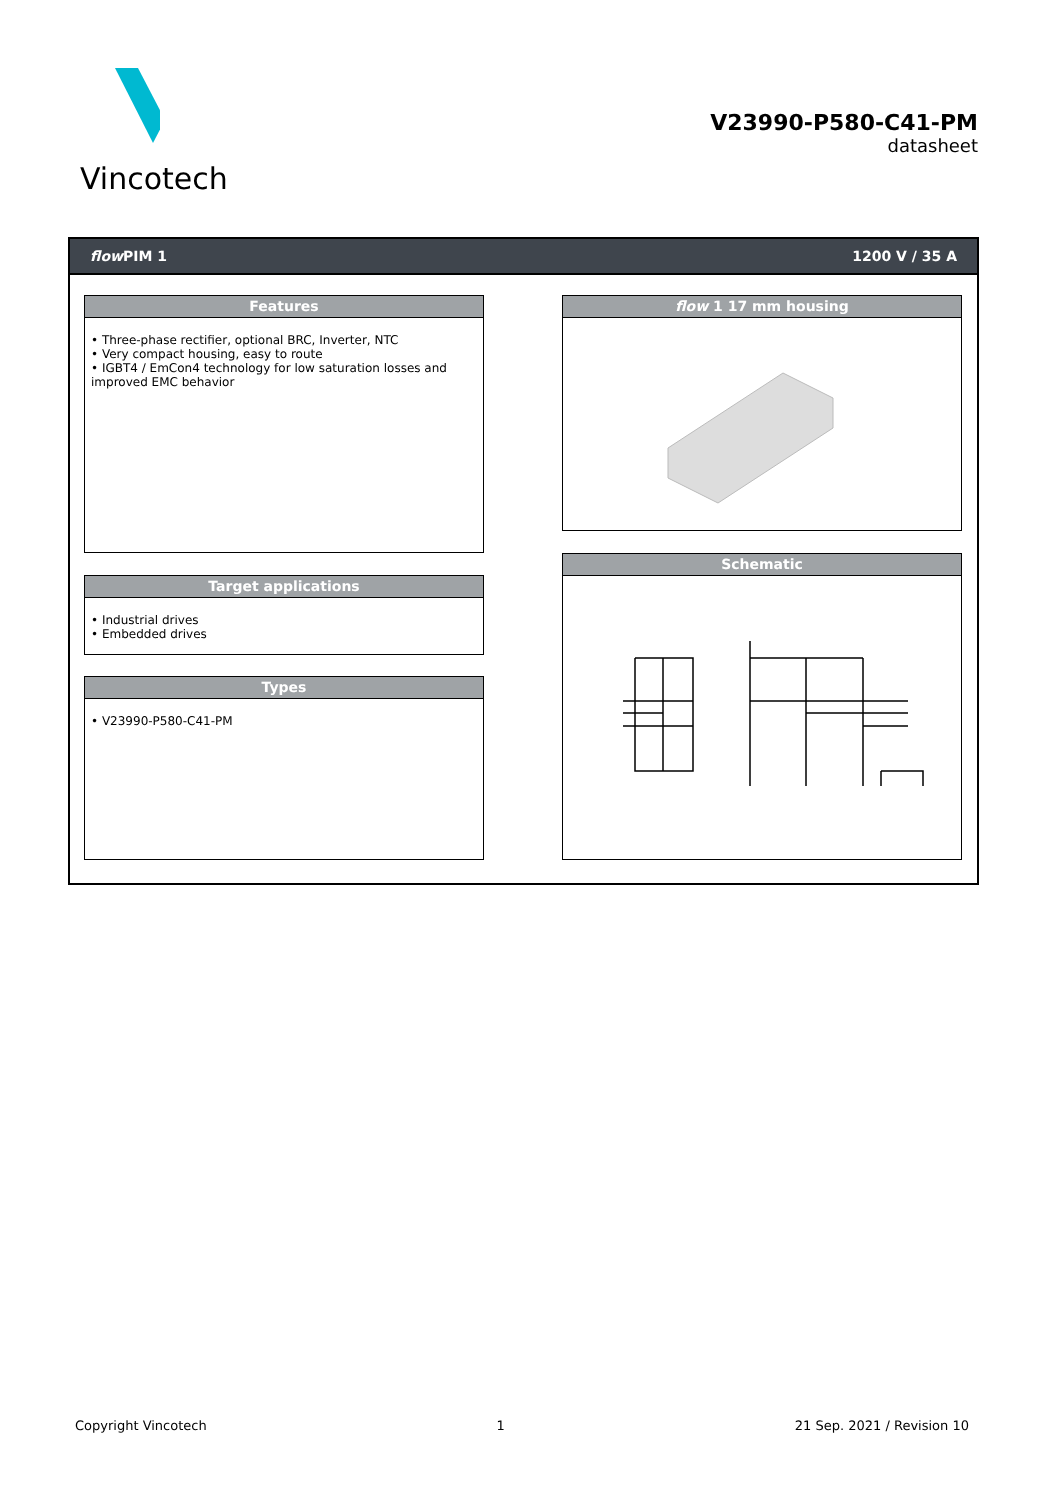Vincotech
V23990-P580-C41-PM
datasheet
flow PIM 1 1200 V / 35 A
Features
• Three-phase rectifier, optional BRC, Inverter, NTC
• Very compact housing, easy to route
• IGBT4 / EmCon4 technology for low saturation losses and improved EMC behavior
Target applications
• Industrial drives
• Embedded drives
Types
• V23990-P580-C41-PM
flow 1 17 mm housing
Schematic
Copyright Vincotech 1 21 Sep. 2021 / Revision 10